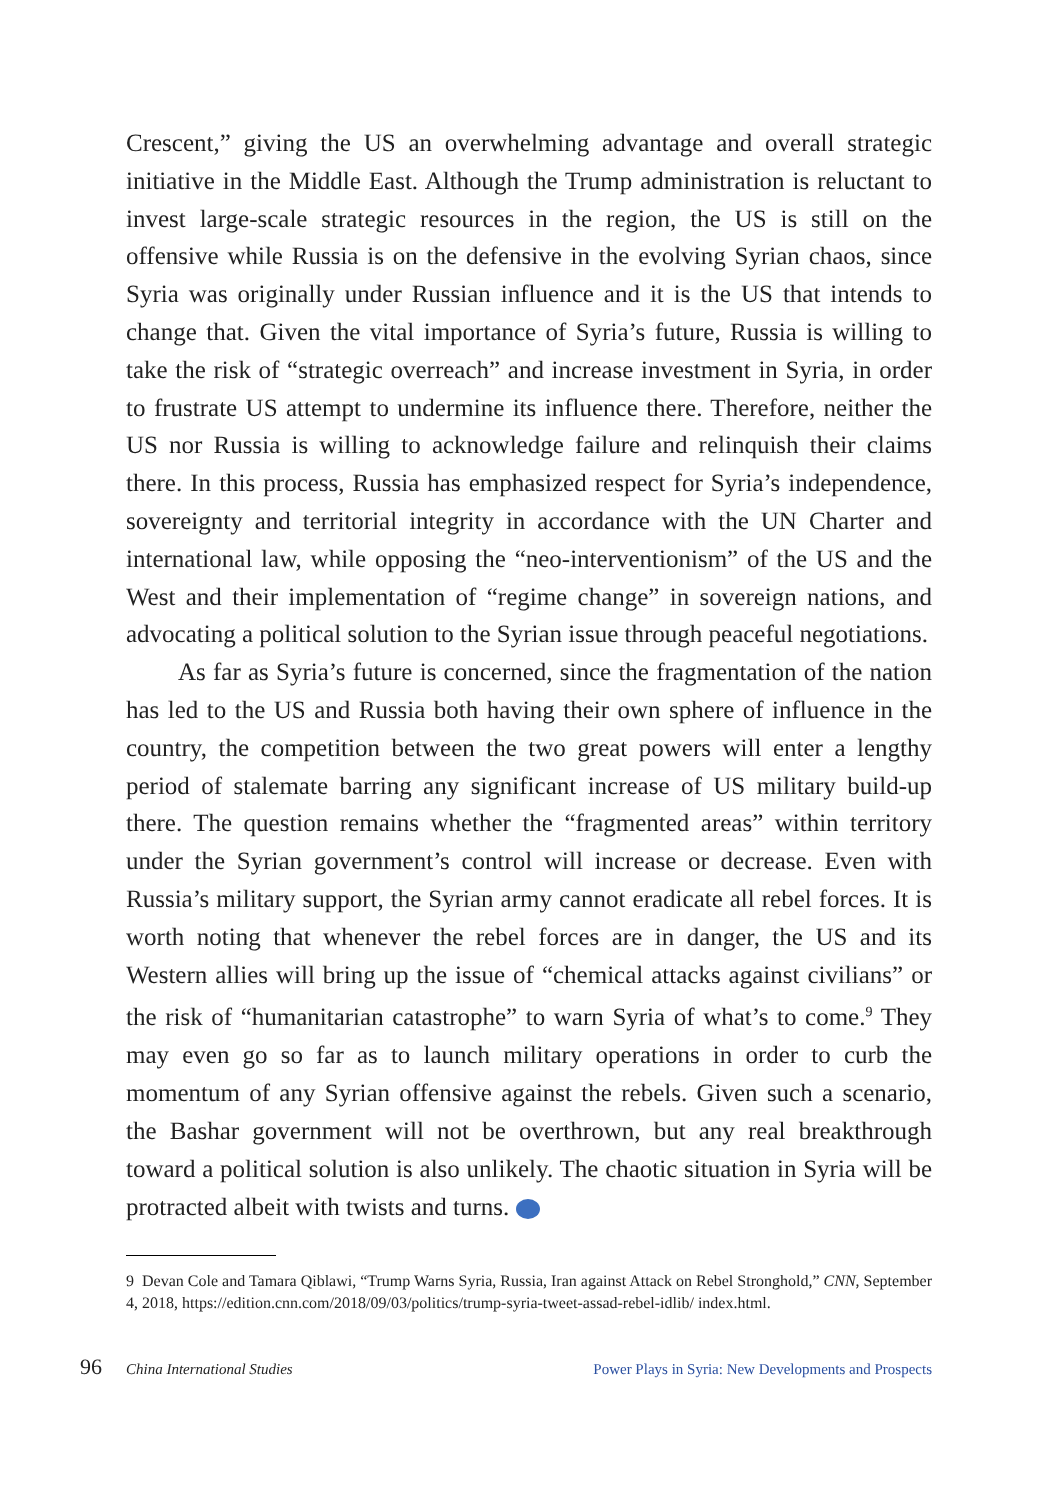Crescent,” giving the US an overwhelming advantage and overall strategic initiative in the Middle East. Although the Trump administration is reluctant to invest large-scale strategic resources in the region, the US is still on the offensive while Russia is on the defensive in the evolving Syrian chaos, since Syria was originally under Russian influence and it is the US that intends to change that. Given the vital importance of Syria’s future, Russia is willing to take the risk of “strategic overreach” and increase investment in Syria, in order to frustrate US attempt to undermine its influence there. Therefore, neither the US nor Russia is willing to acknowledge failure and relinquish their claims there. In this process, Russia has emphasized respect for Syria’s independence, sovereignty and territorial integrity in accordance with the UN Charter and international law, while opposing the “neo-interventionism” of the US and the West and their implementation of “regime change” in sovereign nations, and advocating a political solution to the Syrian issue through peaceful negotiations.
As far as Syria’s future is concerned, since the fragmentation of the nation has led to the US and Russia both having their own sphere of influence in the country, the competition between the two great powers will enter a lengthy period of stalemate barring any significant increase of US military build-up there. The question remains whether the “fragmented areas” within territory under the Syrian government’s control will increase or decrease. Even with Russia’s military support, the Syrian army cannot eradicate all rebel forces. It is worth noting that whenever the rebel forces are in danger, the US and its Western allies will bring up the issue of “chemical attacks against civilians” or the risk of “humanitarian catastrophe” to warn Syria of what’s to come.<sup>9</sup> They may even go so far as to launch military operations in order to curb the momentum of any Syrian offensive against the rebels. Given such a scenario, the Bashar government will not be overthrown, but any real breakthrough toward a political solution is also unlikely. The chaotic situation in Syria will be protracted albeit with twists and turns.
9 Devan Cole and Tamara Qiblawi, “Trump Warns Syria, Russia, Iran against Attack on Rebel Stronghold,” CNN, September 4, 2018, https://edition.cnn.com/2018/09/03/politics/trump-syria-tweet-assad-rebel-idlib/ index.html.
96 China International Studies Power Plays in Syria: New Developments and Prospects